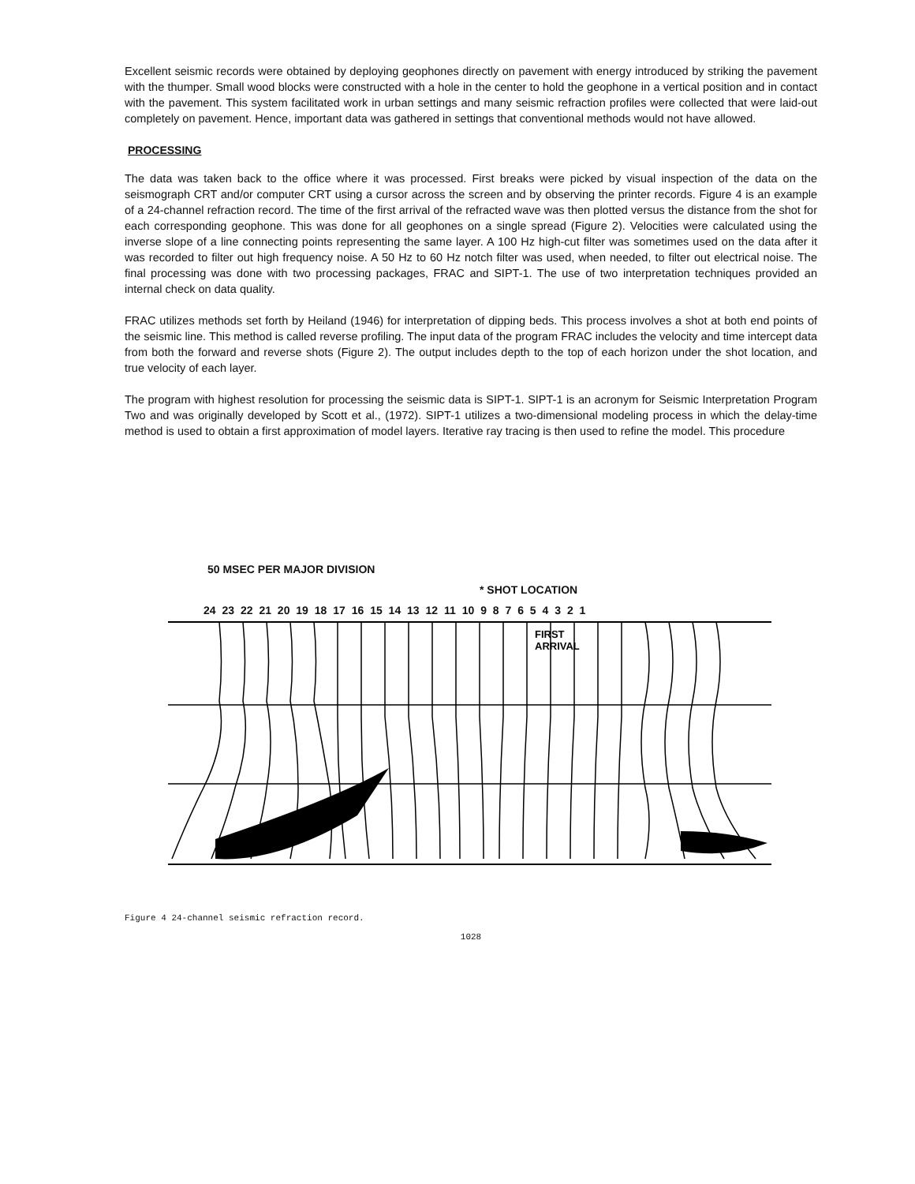Excellent seismic records were obtained by deploying geophones directly on pavement with energy introduced by striking the pavement with the thumper. Small wood blocks were constructed with a hole in the center to hold the geophone in a vertical position and in contact with the pavement. This system facilitated work in urban settings and many seismic refraction profiles were collected that were laid-out completely on pavement. Hence, important data was gathered in settings that conventional methods would not have allowed.
PROCESSING
The data was taken back to the office where it was processed. First breaks were picked by visual inspection of the data on the seismograph CRT and/or computer CRT using a cursor across the screen and by observing the printer records. Figure 4 is an example of a 24-channel refraction record. The time of the first arrival of the refracted wave was then plotted versus the distance from the shot for each corresponding geophone. This was done for all geophones on a single spread (Figure 2). Velocities were calculated using the inverse slope of a line connecting points representing the same layer. A 100 Hz high-cut filter was sometimes used on the data after it was recorded to filter out high frequency noise. A 50 Hz to 60 Hz notch filter was used, when needed, to filter out electrical noise. The final processing was done with two processing packages, FRAC and SIPT-1. The use of two interpretation techniques provided an internal check on data quality.
FRAC utilizes methods set forth by Heiland (1946) for interpretation of dipping beds. This process involves a shot at both end points of the seismic line. This method is called reverse profiling. The input data of the program FRAC includes the velocity and time intercept data from both the forward and reverse shots (Figure 2). The output includes depth to the top of each horizon under the shot location, and true velocity of each layer.
The program with highest resolution for processing the seismic data is SIPT-1. SIPT-1 is an acronym for Seismic Interpretation Program Two and was originally developed by Scott et al., (1972). SIPT-1 utilizes a two-dimensional modeling process in which the delay-time method is used to obtain a first approximation of model layers. Iterative ray tracing is then used to refine the model. This procedure
50 MSEC PER MAJOR DIVISION
* SHOT LOCATION
24 23 22 21 20 19 18 17 16 15 14 13 12 11 10 9 8 7 6 5 4 3 2 1
FIRST
ARRIVAL
Figure 4 24-channel seismic refraction record.
1028